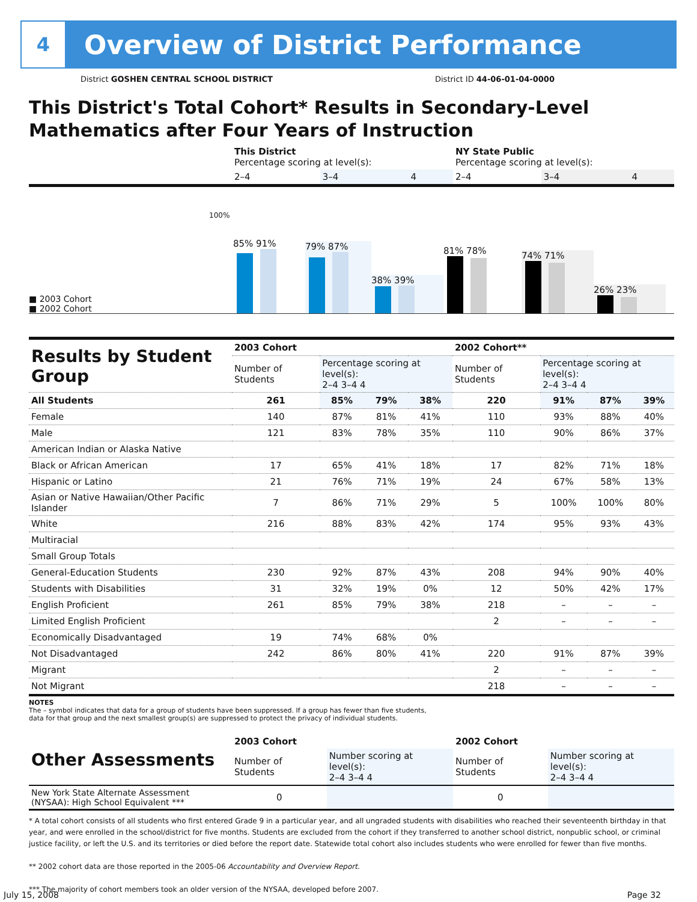4
Overview of District Performance
District GOSHEN CENTRAL SCHOOL DISTRICT District ID 44-06-01-04-0000
This District's Total Cohort* Results in Secondary-Level Mathematics after Four Years of Instruction
| | This District Percentage scoring at level(s): | | | NY State Public Percentage scoring at level(s): | | |
| | 2–4 | 3–4 | 4 | 2–4 | 3–4 | 4 |
■ 2003 Cohort
■ 2002 Cohort
100%
85% 91%
79% 87%
38% 39%
81% 78%
74% 71%
26% 23%
| Results by Student Group | 2003 Cohort | | | | 2002 Cohort** | | | |
| | Number of Students | Percentage scoring at level(s): 2–4 3–4 4 | | | Number of Students | Percentage scoring at level(s): 2–4 3–4 4 | | |
| All Students | 261 | 85% | 79% | 38% | 220 | 91% | 87% | 39% |
| Female | 140 | 87% | 81% | 41% | 110 | 93% | 88% | 40% |
| Male | 121 | 83% | 78% | 35% | 110 | 90% | 86% | 37% |
| American Indian or Alaska Native | | | | | | | | |
| Black or African American | 17 | 65% | 41% | 18% | 17 | 82% | 71% | 18% |
| Hispanic or Latino | 21 | 76% | 71% | 19% | 24 | 67% | 58% | 13% |
| Asian or Native Hawaiian/Other Pacific Islander | 7 | 86% | 71% | 29% | 5 | 100% | 100% | 80% |
| White | 216 | 88% | 83% | 42% | 174 | 95% | 93% | 43% |
| Multiracial | | | | | | | | |
| Small Group Totals | | | | | | | | |
| General-Education Students | 230 | 92% | 87% | 43% | 208 | 94% | 90% | 40% |
| Students with Disabilities | 31 | 32% | 19% | 0% | 12 | 50% | 42% | 17% |
| English Proficient | 261 | 85% | 79% | 38% | 218 | – | – | – |
| Limited English Proficient | | | | | 2 | – | – | – |
| Economically Disadvantaged | 19 | 74% | 68% | 0% | | | | |
| Not Disadvantaged | 242 | 86% | 80% | 41% | 220 | 91% | 87% | 39% |
| Migrant | | | | | 2 | – | – | – |
| Not Migrant | | | | | 218 | – | – | – |
NOTES
The – symbol indicates that data for a group of students have been suppressed. If a group has fewer than five students,
data for that group and the next smallest group(s) are suppressed to protect the privacy of individual students.
| Other Assessments | 2003 Cohort | | 2002 Cohort | |
| | Number of Students | Number scoring at level(s): 2–4 3–4 4 | Number of Students | Number scoring at level(s): 2–4 3–4 4 |
| New York State Alternate Assessment (NYSAA): High School Equivalent *** | 0 | | 0 | |
* A total cohort consists of all students who first entered Grade 9 in a particular year, and all ungraded students with disabilities who reached their seventeenth birthday in that year, and were enrolled in the school/district for five months. Students are excluded from the cohort if they transferred to another school district, nonpublic school, or criminal justice facility, or left the U.S. and its territories or died before the report date. Statewide total cohort also includes students who were enrolled for fewer than five months.
** 2002 cohort data are those reported in the 2005-06 Accountability and Overview Report.
*** The majority of cohort members took an older version of the NYSAA, developed before 2007.
July 15, 2008 Page 32